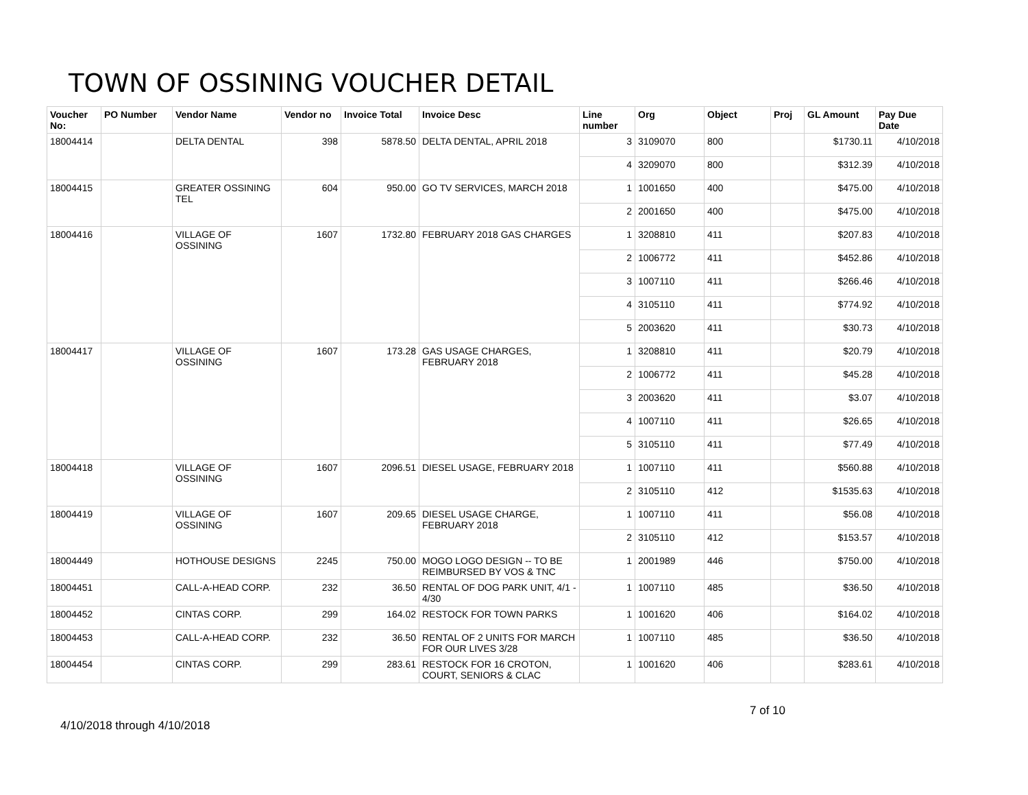TOWN OF OSSINING VOUCHER DETAIL
| Voucher No: | PO Number | Vendor Name | Vendor no | Invoice Total | Invoice Desc | Line number | Org | Object | Proj | GL Amount | Pay Due Date |
| --- | --- | --- | --- | --- | --- | --- | --- | --- | --- | --- | --- |
| 18004414 | | DELTA DENTAL | 398 | 5878.50 | DELTA DENTAL, APRIL 2018 | 3 | 3109070 | 800 | | $1730.11 | 4/10/2018 |
| | | | | | | 4 | 3209070 | 800 | | $312.39 | 4/10/2018 |
| 18004415 | | GREATER OSSINING TEL | 604 | 950.00 | GO TV SERVICES, MARCH 2018 | 1 | 1001650 | 400 | | $475.00 | 4/10/2018 |
| | | | | | | 2 | 2001650 | 400 | | $475.00 | 4/10/2018 |
| 18004416 | | VILLAGE OF OSSINING | 1607 | 1732.80 | FEBRUARY 2018 GAS CHARGES | 1 | 3208810 | 411 | | $207.83 | 4/10/2018 |
| | | | | | | 2 | 1006772 | 411 | | $452.86 | 4/10/2018 |
| | | | | | | 3 | 1007110 | 411 | | $266.46 | 4/10/2018 |
| | | | | | | 4 | 3105110 | 411 | | $774.92 | 4/10/2018 |
| | | | | | | 5 | 2003620 | 411 | | $30.73 | 4/10/2018 |
| 18004417 | | VILLAGE OF OSSINING | 1607 | 173.28 | GAS USAGE CHARGES, FEBRUARY 2018 | 1 | 3208810 | 411 | | $20.79 | 4/10/2018 |
| | | | | | | 2 | 1006772 | 411 | | $45.28 | 4/10/2018 |
| | | | | | | 3 | 2003620 | 411 | | $3.07 | 4/10/2018 |
| | | | | | | 4 | 1007110 | 411 | | $26.65 | 4/10/2018 |
| | | | | | | 5 | 3105110 | 411 | | $77.49 | 4/10/2018 |
| 18004418 | | VILLAGE OF OSSINING | 1607 | 2096.51 | DIESEL USAGE, FEBRUARY 2018 | 1 | 1007110 | 411 | | $560.88 | 4/10/2018 |
| | | | | | | 2 | 3105110 | 412 | | $1535.63 | 4/10/2018 |
| 18004419 | | VILLAGE OF OSSINING | 1607 | 209.65 | DIESEL USAGE CHARGE, FEBRUARY 2018 | 1 | 1007110 | 411 | | $56.08 | 4/10/2018 |
| | | | | | | 2 | 3105110 | 412 | | $153.57 | 4/10/2018 |
| 18004449 | | HOTHOUSE DESIGNS | 2245 | 750.00 | MOGO LOGO DESIGN -- TO BE REIMBURSED BY VOS & TNC | 1 | 2001989 | 446 | | $750.00 | 4/10/2018 |
| 18004451 | | CALL-A-HEAD CORP. | 232 | 36.50 | RENTAL OF DOG PARK UNIT, 4/1 - 4/30 | 1 | 1007110 | 485 | | $36.50 | 4/10/2018 |
| 18004452 | | CINTAS CORP. | 299 | 164.02 | RESTOCK FOR TOWN PARKS | 1 | 1001620 | 406 | | $164.02 | 4/10/2018 |
| 18004453 | | CALL-A-HEAD CORP. | 232 | 36.50 | RENTAL OF 2 UNITS FOR MARCH FOR OUR LIVES 3/28 | 1 | 1007110 | 485 | | $36.50 | 4/10/2018 |
| 18004454 | | CINTAS CORP. | 299 | 283.61 | RESTOCK FOR 16 CROTON, COURT, SENIORS & CLAC | 1 | 1001620 | 406 | | $283.61 | 4/10/2018 |
4/10/2018 through 4/10/2018
7 of 10